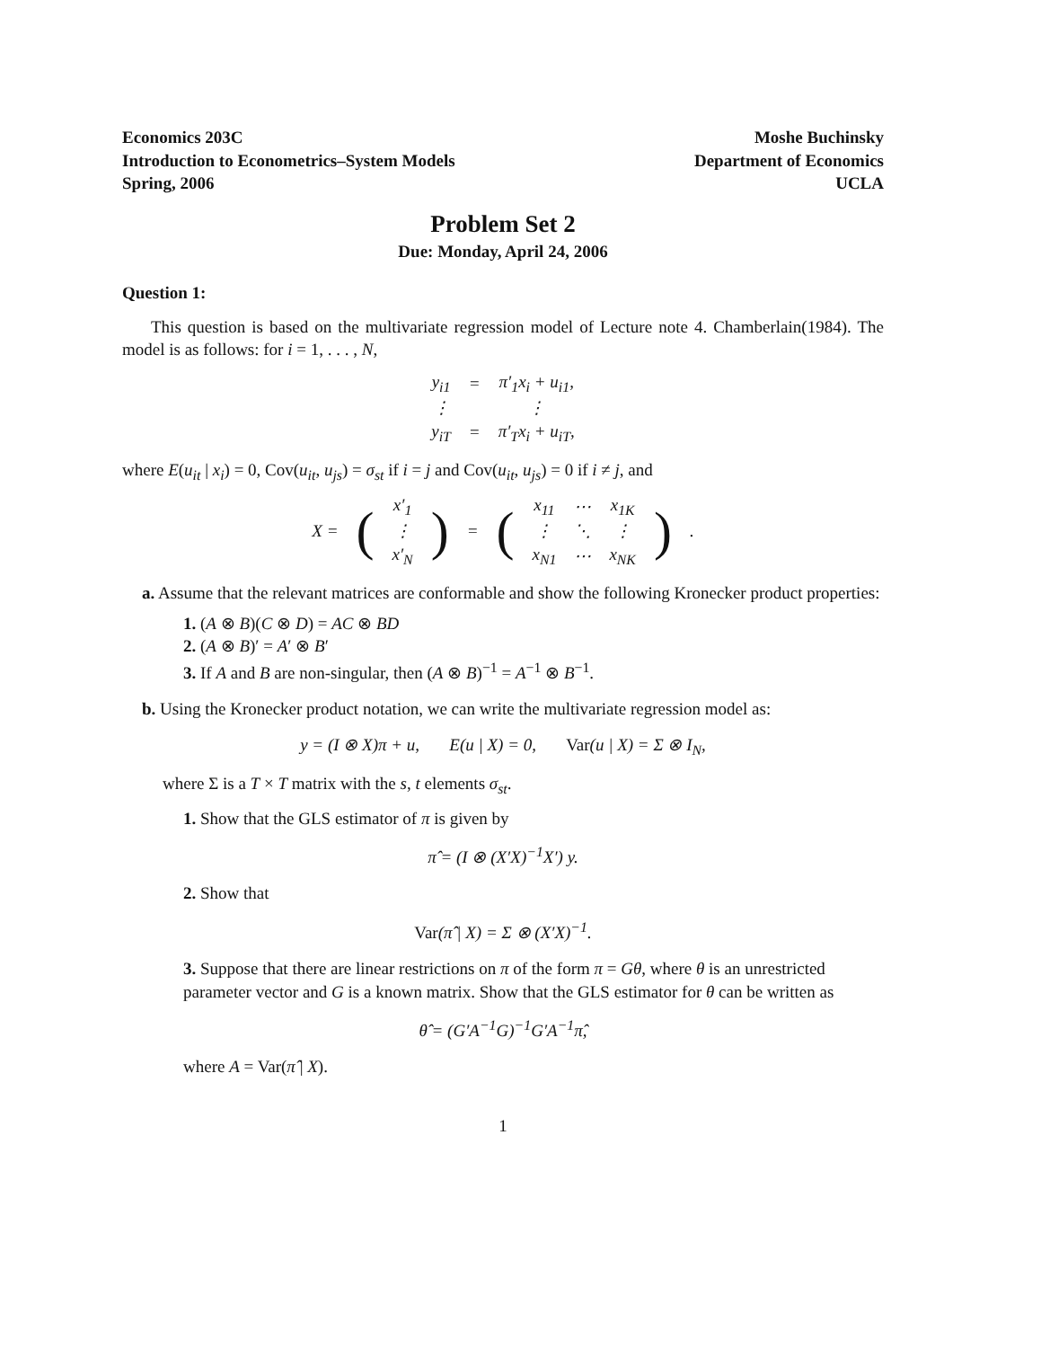Economics 203C
Introduction to Econometrics–System Models
Spring, 2006
Moshe Buchinsky
Department of Economics
UCLA
Problem Set 2
Due: Monday, April 24, 2006
Question 1:
This question is based on the multivariate regression model of Lecture note 4. Chamberlain(1984). The model is as follows: for i = 1, . . . , N,
| y<sub>i1</sub> | = | π′<sub>1</sub>x<sub>i</sub> + u<sub>i1</sub>, |
| ⋮ | | ⋮ |
| y<sub>iT</sub> | = | π′<sub>T</sub>x<sub>i</sub> + u<sub>iT</sub>, |
where E(u<sub>it</sub> | x<sub>i</sub>) = 0, Cov(u<sub>it</sub>, u<sub>js</sub>) = σ<sub>st</sub> if i = j and Cov(u<sub>it</sub>, u<sub>js</sub>) = 0 if i ≠ j, and
| X = | ( | x′<sub>1</sub> | ) | = | ( | x<sub>11</sub> | ⋯ | x<sub>1K</sub> | ) | . |
| | | ⋮ | | | | ⋮ | ⋱ | ⋮ | | |
| | | x′<sub>N</sub> | | | | x<sub>N1</sub> | ⋯ | x<sub>NK</sub> | | |
a. Assume that the relevant matrices are conformable and show the following Kronecker product properties:
1. (A ⊗ B)(C ⊗ D) = AC ⊗ BD
2. (A ⊗ B)′ = A′ ⊗ B′
3. If A and B are non-singular, then (A ⊗ B)<sup>−1</sup> = A<sup>−1</sup> ⊗ B<sup>−1</sup>.
b. Using the Kronecker product notation, we can write the multivariate regression model as:
y = (I ⊗ X)π + u, E(u | X) = 0, Var(u | X) = Σ ⊗ I<sub>N</sub>,
where Σ is a T × T matrix with the s, t elements σ<sub>st</sub>.
1. Show that the GLS estimator of π is given by
π̂ = (I ⊗ (X′X)<sup>−1</sup>X′) y.
2. Show that
Var(π̂ | X) = Σ ⊗ (X′X)<sup>−1</sup>.
3. Suppose that there are linear restrictions on π of the form π = Gθ, where θ is an unrestricted parameter vector and G is a known matrix. Show that the GLS estimator for θ can be written as
θ̂ = (G′A<sup>−1</sup>G)<sup>−1</sup>G′A<sup>−1</sup>π̂,
where A = Var(π̂ | X).
1